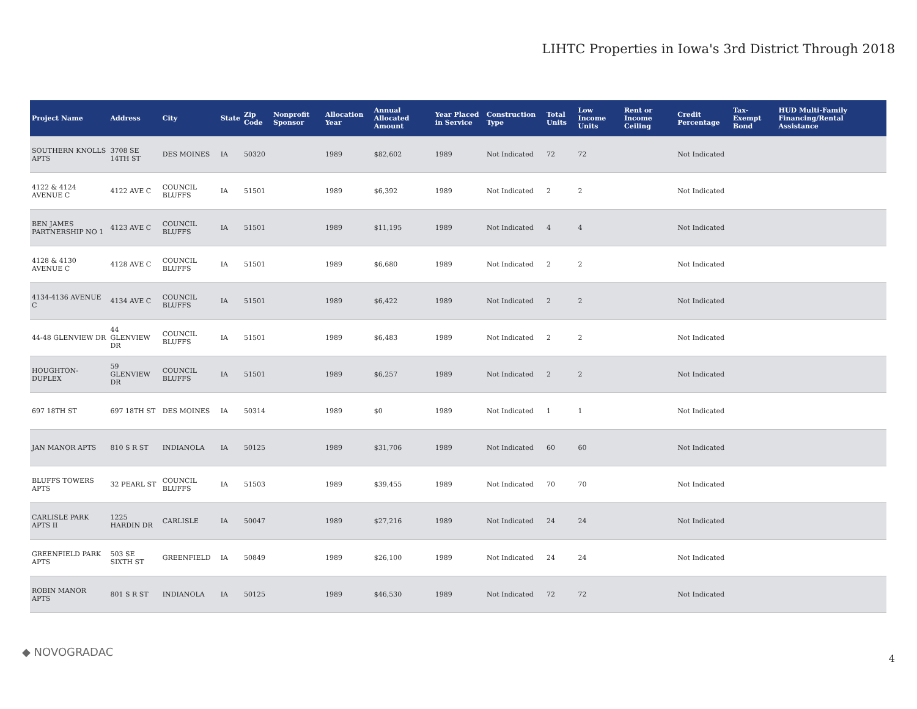LIHTC Properties in Iowa's 3rd District Through 2018
| Project Name | Address | City | State | Zip Code | Nonprofit Sponsor | Allocation Year | Annual Allocated Amount | Year Placed in Service | Construction Type | Total Units | Low Income Units | Rent or Income Ceiling | Credit Percentage | Tax-Exempt Bond | HUD Multi-Family Financing/Rental Assistance |
| --- | --- | --- | --- | --- | --- | --- | --- | --- | --- | --- | --- | --- | --- | --- | --- |
| SOUTHERN KNOLLS APTS | 3708 SE 14TH ST | DES MOINES | IA | 50320 | | 1989 | $82,602 | 1989 | Not Indicated | 72 | 72 | | Not Indicated | | |
| 4122 & 4124 AVENUE C | 4122 AVE C | COUNCIL BLUFFS | IA | 51501 | | 1989 | $6,392 | 1989 | Not Indicated | 2 | 2 | | Not Indicated | | |
| BEN JAMES PARTNERSHIP NO 1 | 4123 AVE C | COUNCIL BLUFFS | IA | 51501 | | 1989 | $11,195 | 1989 | Not Indicated | 4 | 4 | | Not Indicated | | |
| 4128 & 4130 AVENUE C | 4128 AVE C | COUNCIL BLUFFS | IA | 51501 | | 1989 | $6,680 | 1989 | Not Indicated | 2 | 2 | | Not Indicated | | |
| 4134-4136 AVENUE C | 4134 AVE C | COUNCIL BLUFFS | IA | 51501 | | 1989 | $6,422 | 1989 | Not Indicated | 2 | 2 | | Not Indicated | | |
| 44-48 GLENVIEW DR | 44 GLENVIEW DR | COUNCIL BLUFFS | IA | 51501 | | 1989 | $6,483 | 1989 | Not Indicated | 2 | 2 | | Not Indicated | | |
| HOUGHTON-DUPLEX | 59 GLENVIEW DR | COUNCIL BLUFFS | IA | 51501 | | 1989 | $6,257 | 1989 | Not Indicated | 2 | 2 | | Not Indicated | | |
| 697 18TH ST | 697 18TH ST | DES MOINES | IA | 50314 | | 1989 | $0 | 1989 | Not Indicated | 1 | 1 | | Not Indicated | | |
| JAN MANOR APTS | 810 S R ST | INDIANOLA | IA | 50125 | | 1989 | $31,706 | 1989 | Not Indicated | 60 | 60 | | Not Indicated | | |
| BLUFFS TOWERS APTS | 32 PEARL ST | COUNCIL BLUFFS | IA | 51503 | | 1989 | $39,455 | 1989 | Not Indicated | 70 | 70 | | Not Indicated | | |
| CARLISLE PARK APTS II | 1225 HARDIN DR | CARLISLE | IA | 50047 | | 1989 | $27,216 | 1989 | Not Indicated | 24 | 24 | | Not Indicated | | |
| GREENFIELD PARK APTS | 503 SE SIXTH ST | GREENFIELD | IA | 50849 | | 1989 | $26,100 | 1989 | Not Indicated | 24 | 24 | | Not Indicated | | |
| ROBIN MANOR APTS | 801 S R ST | INDIANOLA | IA | 50125 | | 1989 | $46,530 | 1989 | Not Indicated | 72 | 72 | | Not Indicated | | |
◆ NOVOGRADAC
4